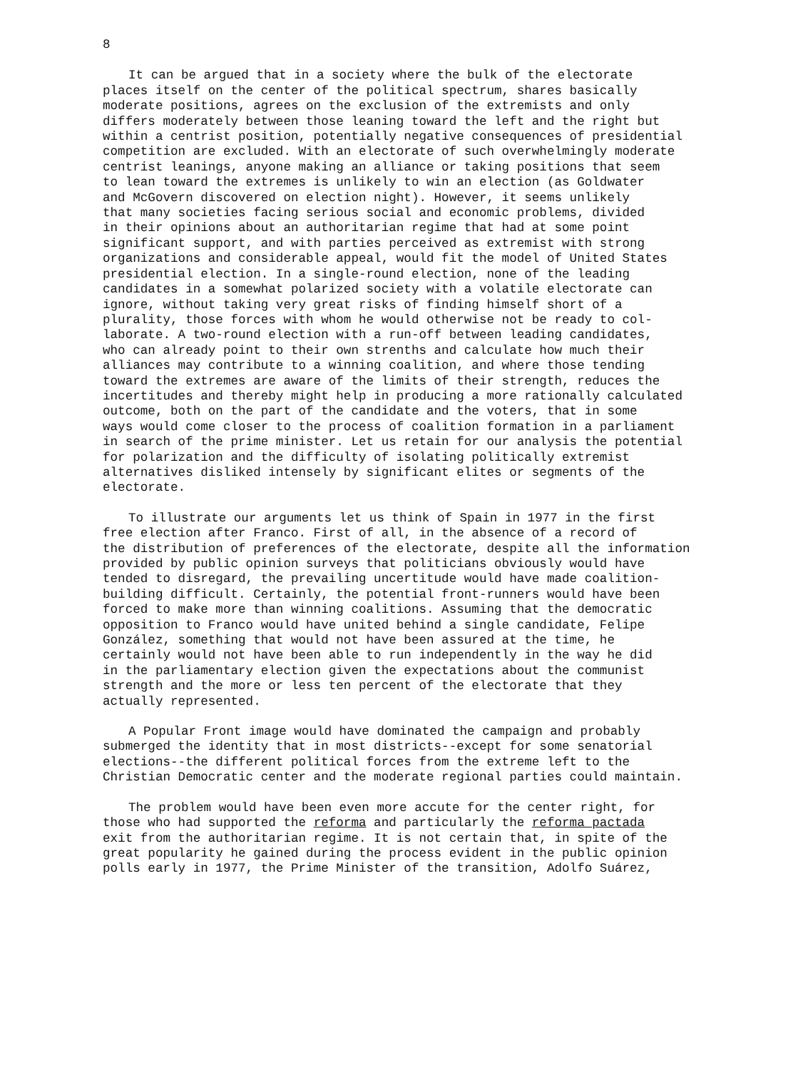8
It can be argued that in a society where the bulk of the electorate places itself on the center of the political spectrum, shares basically moderate positions, agrees on the exclusion of the extremists and only differs moderately between those leaning toward the left and the right but within a centrist position, potentially negative consequences of presidential competition are excluded. With an electorate of such overwhelmingly moderate centrist leanings, anyone making an alliance or taking positions that seem to lean toward the extremes is unlikely to win an election (as Goldwater and McGovern discovered on election night). However, it seems unlikely that many societies facing serious social and economic problems, divided in their opinions about an authoritarian regime that had at some point significant support, and with parties perceived as extremist with strong organizations and considerable appeal, would fit the model of United States presidential election. In a single-round election, none of the leading candidates in a somewhat polarized society with a volatile electorate can ignore, without taking very great risks of finding himself short of a plurality, those forces with whom he would otherwise not be ready to col- laborate. A two-round election with a run-off between leading candidates, who can already point to their own strenths and calculate how much their alliances may contribute to a winning coalition, and where those tending toward the extremes are aware of the limits of their strength, reduces the incertitudes and thereby might help in producing a more rationally calculated outcome, both on the part of the candidate and the voters, that in some ways would come closer to the process of coalition formation in a parliament in search of the prime minister. Let us retain for our analysis the potential for polarization and the difficulty of isolating politically extremist alternatives disliked intensely by significant elites or segments of the electorate.
To illustrate our arguments let us think of Spain in 1977 in the first free election after Franco. First of all, in the absence of a record of the distribution of preferences of the electorate, despite all the information provided by public opinion surveys that politicians obviously would have tended to disregard, the prevailing uncertitude would have made coalition- building difficult. Certainly, the potential front-runners would have been forced to make more than winning coalitions. Assuming that the democratic opposition to Franco would have united behind a single candidate, Felipe González, something that would not have been assured at the time, he certainly would not have been able to run independently in the way he did in the parliamentary election given the expectations about the communist strength and the more or less ten percent of the electorate that they actually represented.
A Popular Front image would have dominated the campaign and probably submerged the identity that in most districts--except for some senatorial elections--the different political forces from the extreme left to the Christian Democratic center and the moderate regional parties could maintain.
The problem would have been even more accute for the center right, for those who had supported the reforma and particularly the reforma pactada exit from the authoritarian regime. It is not certain that, in spite of the great popularity he gained during the process evident in the public opinion polls early in 1977, the Prime Minister of the transition, Adolfo Suárez,